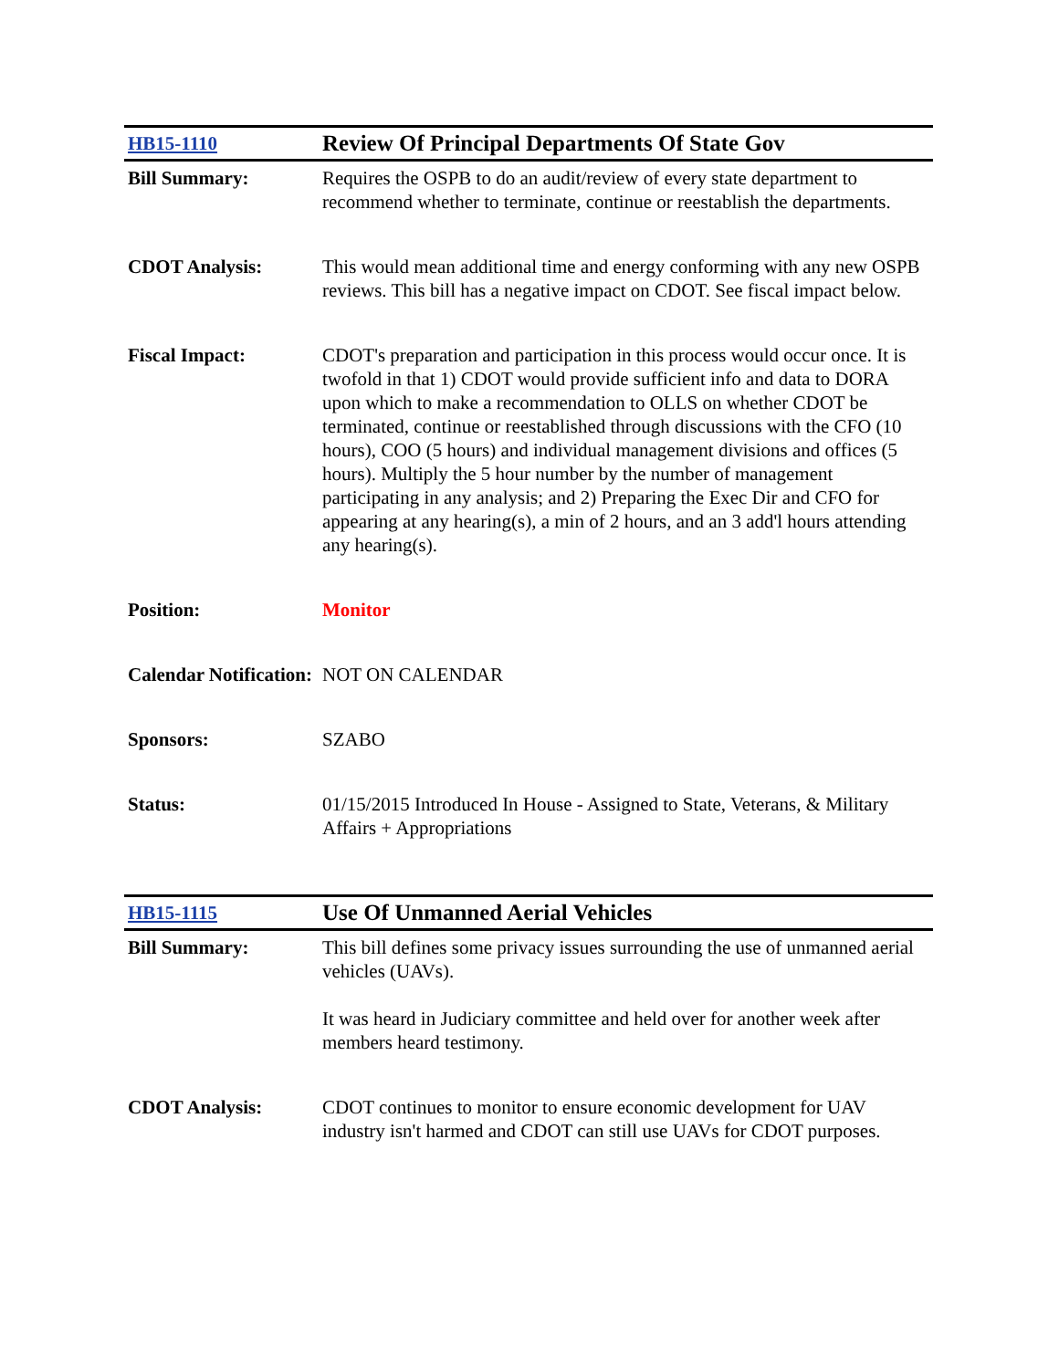| HB15-1110 | Review Of Principal Departments Of State Gov |
| Bill Summary: | Requires the OSPB to do an audit/review of every state department to recommend whether to terminate, continue or reestablish the departments. |
| CDOT Analysis: | This would mean additional time and energy conforming with any new OSPB reviews. This bill has a negative impact on CDOT. See fiscal impact below. |
| Fiscal Impact: | CDOT's preparation and participation in this process would occur once. It is twofold in that 1) CDOT would provide sufficient info and data to DORA upon which to make a recommendation to OLLS on whether CDOT be terminated, continue or reestablished through discussions with the CFO (10 hours), COO (5 hours) and individual management divisions and offices (5 hours). Multiply the 5 hour number by the number of management participating in any analysis; and 2) Preparing the Exec Dir and CFO for appearing at any hearing(s), a min of 2 hours, and an 3 add'l hours attending any hearing(s). |
| Position: | Monitor |
| Calendar Notification: | NOT ON CALENDAR |
| Sponsors: | SZABO |
| Status: | 01/15/2015 Introduced In House - Assigned to State, Veterans, & Military Affairs + Appropriations |
| HB15-1115 | Use Of Unmanned Aerial Vehicles |
| Bill Summary: | This bill defines some privacy issues surrounding the use of unmanned aerial vehicles (UAVs). It was heard in Judiciary committee and held over for another week after members heard testimony. |
| CDOT Analysis: | CDOT continues to monitor to ensure economic development for UAV industry isn't harmed and CDOT can still use UAVs for CDOT purposes. |